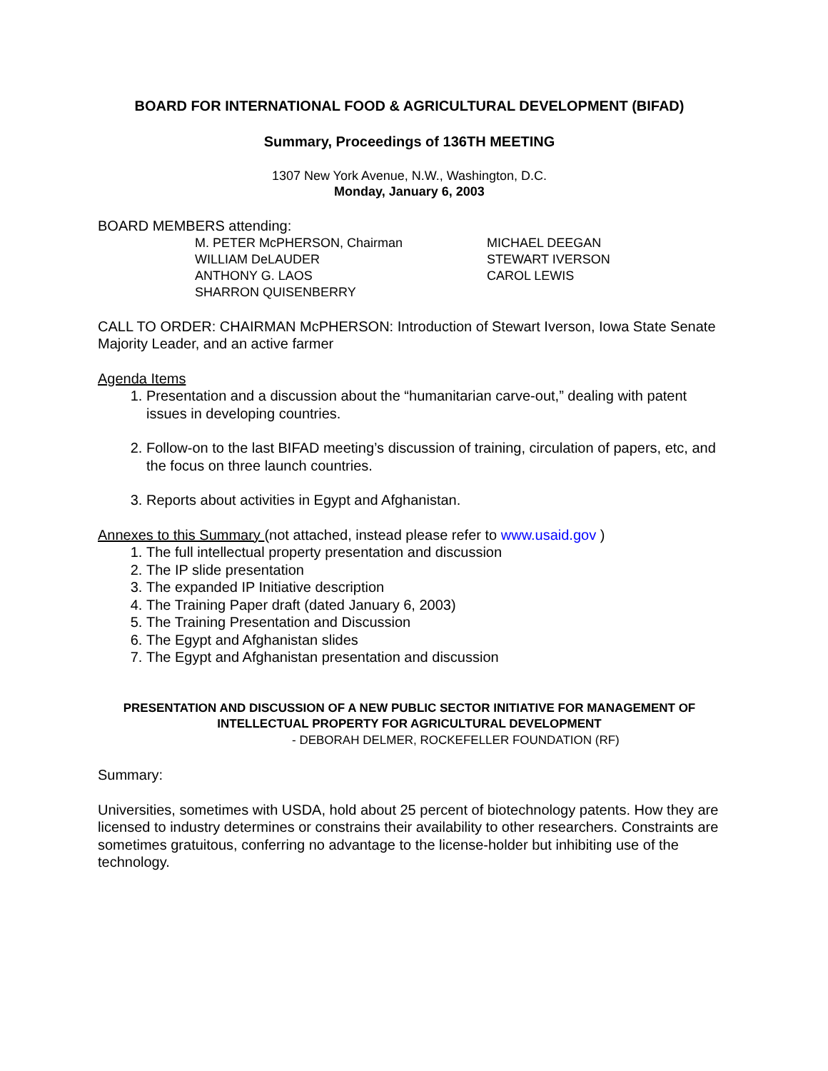BOARD FOR INTERNATIONAL FOOD & AGRICULTURAL DEVELOPMENT (BIFAD)
Summary, Proceedings of 136TH MEETING
1307 New York Avenue, N.W., Washington, D.C.
Monday, January 6, 2003
BOARD MEMBERS attending:
M. PETER McPHERSON, Chairman
WILLIAM DeLAUDER
ANTHONY G. LAOS
SHARRON QUISENBERRY
MICHAEL DEEGAN
STEWART IVERSON
CAROL LEWIS
CALL TO ORDER: CHAIRMAN McPHERSON: Introduction of Stewart Iverson, Iowa State Senate Majority Leader, and an active farmer
Agenda Items
1. Presentation and a discussion about the “humanitarian carve-out,” dealing with patent issues in developing countries.
2. Follow-on to the last BIFAD meeting’s discussion of training, circulation of papers, etc, and the focus on three launch countries.
3. Reports about activities in Egypt and Afghanistan.
Annexes to this Summary (not attached, instead please refer to www.usaid.gov )
1. The full intellectual property presentation and discussion
2. The IP slide presentation
3. The expanded IP Initiative description
4. The Training Paper draft (dated January 6, 2003)
5. The Training Presentation and Discussion
6. The Egypt and Afghanistan slides
7. The Egypt and Afghanistan presentation and discussion
PRESENTATION AND DISCUSSION OF A NEW PUBLIC SECTOR INITIATIVE FOR MANAGEMENT OF INTELLECTUAL PROPERTY FOR AGRICULTURAL DEVELOPMENT
- DEBORAH DELMER, ROCKEFELLER FOUNDATION (RF)
Summary:
Universities, sometimes with USDA, hold about 25 percent of biotechnology patents. How they are licensed to industry determines or constrains their availability to other researchers. Constraints are sometimes gratuitous, conferring no advantage to the license-holder but inhibiting use of the technology.